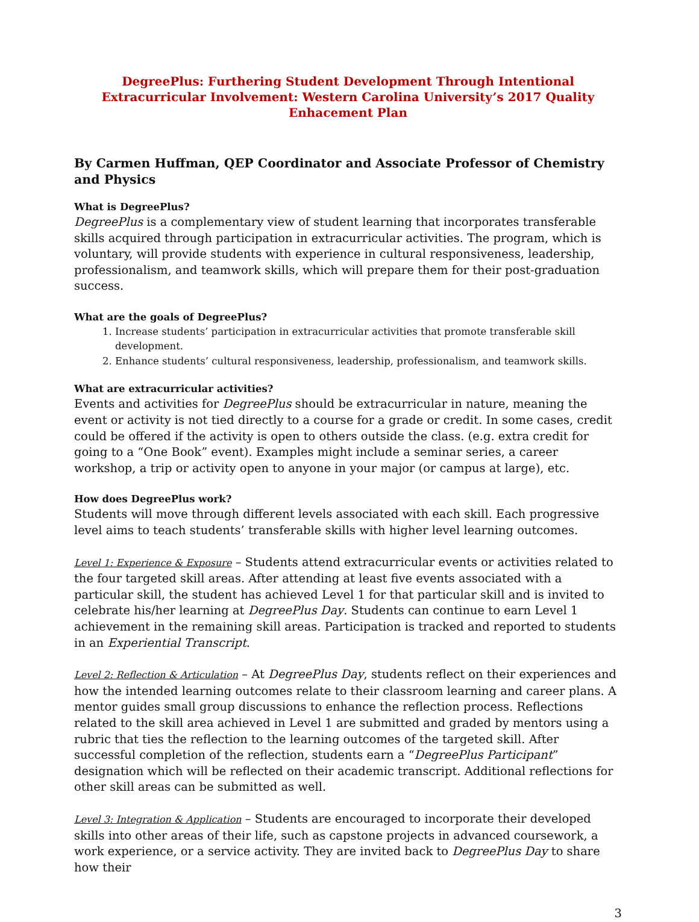DegreePlus: Furthering Student Development Through Intentional Extracurricular Involvement: Western Carolina University’s 2017 Quality Enhacement Plan
By Carmen Huffman, QEP Coordinator and Associate Professor of Chemistry and Physics
What is DegreePlus?
DegreePlus is a complementary view of student learning that incorporates transferable skills acquired through participation in extracurricular activities. The program, which is voluntary, will provide students with experience in cultural responsiveness, leadership, professionalism, and teamwork skills, which will prepare them for their post-graduation success.
What are the goals of DegreePlus?
1. Increase students’ participation in extracurricular activities that promote transferable skill development.
2. Enhance students’ cultural responsiveness, leadership, professionalism, and teamwork skills.
What are extracurricular activities?
Events and activities for DegreePlus should be extracurricular in nature, meaning the event or activity is not tied directly to a course for a grade or credit. In some cases, credit could be offered if the activity is open to others outside the class. (e.g. extra credit for going to a “One Book” event). Examples might include a seminar series, a career workshop, a trip or activity open to anyone in your major (or campus at large), etc.
How does DegreePlus work?
Students will move through different levels associated with each skill. Each progressive level aims to teach students’ transferable skills with higher level learning outcomes.
Level 1: Experience & Exposure – Students attend extracurricular events or activities related to the four targeted skill areas. After attending at least five events associated with a particular skill, the student has achieved Level 1 for that particular skill and is invited to celebrate his/her learning at DegreePlus Day. Students can continue to earn Level 1 achievement in the remaining skill areas. Participation is tracked and reported to students in an Experiential Transcript.
Level 2: Reflection & Articulation – At DegreePlus Day, students reflect on their experiences and how the intended learning outcomes relate to their classroom learning and career plans. A mentor guides small group discussions to enhance the reflection process. Reflections related to the skill area achieved in Level 1 are submitted and graded by mentors using a rubric that ties the reflection to the learning outcomes of the targeted skill. After successful completion of the reflection, students earn a “DegreePlus Participant” designation which will be reflected on their academic transcript. Additional reflections for other skill areas can be submitted as well.
Level 3: Integration & Application – Students are encouraged to incorporate their developed skills into other areas of their life, such as capstone projects in advanced coursework, a work experience, or a service activity. They are invited back to DegreePlus Day to share how their
3